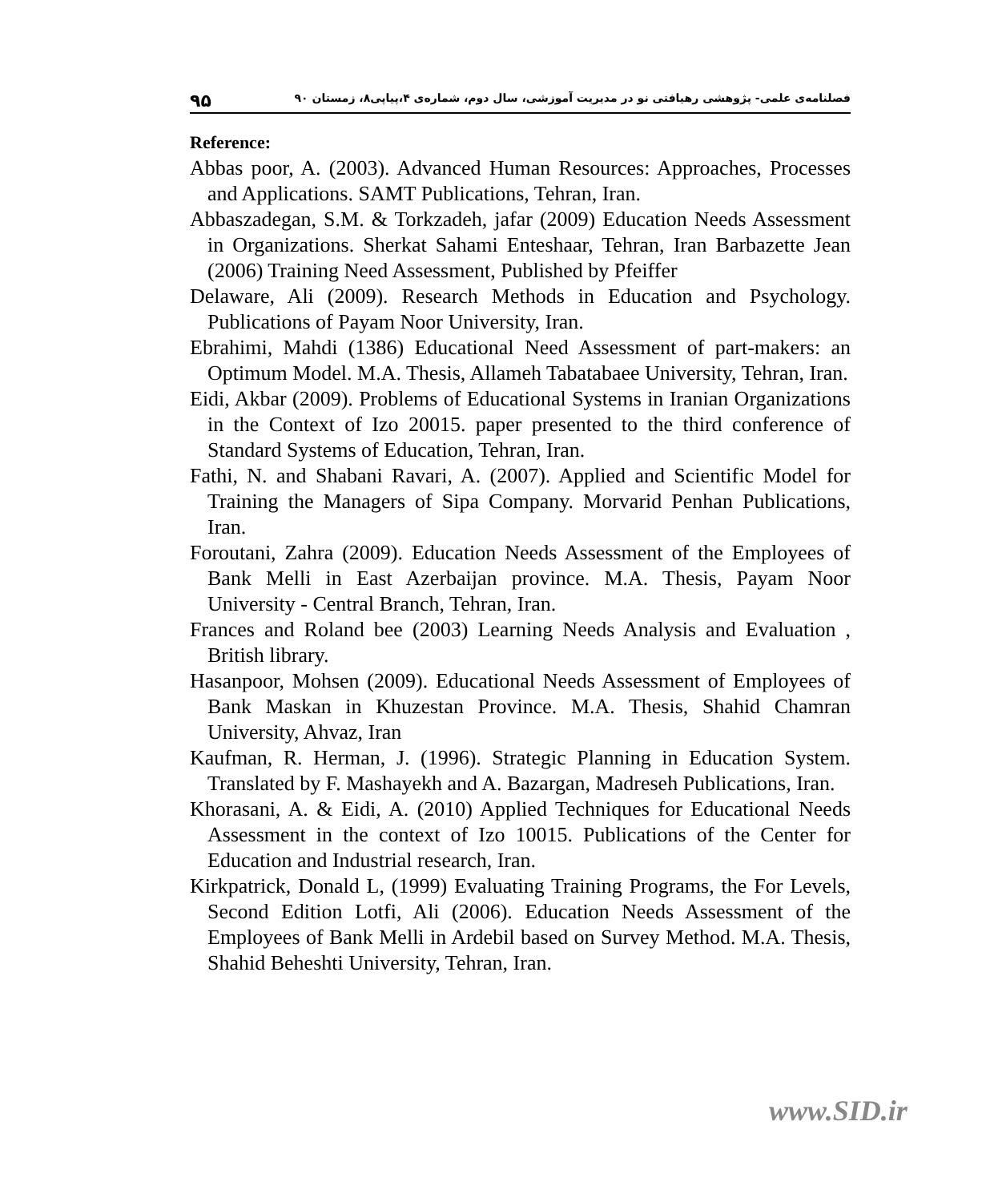۹۵ فصلنامه‌ی علمی- پژوهشی رهیافتی نو در مدیریت آموزشی، سال دوم، شماره‌ی ۴،پیاپی۸، زمستان ۹۰
Reference:
Abbas poor, A. (2003). Advanced Human Resources: Approaches, Processes and Applications. SAMT Publications, Tehran, Iran.
Abbaszadegan, S.M. & Torkzadeh, jafar (2009) Education Needs Assessment in Organizations. Sherkat Sahami Enteshaar, Tehran, Iran Barbazette Jean (2006) Training Need Assessment, Published by Pfeiffer
Delaware, Ali (2009). Research Methods in Education and Psychology. Publications of Payam Noor University, Iran.
Ebrahimi, Mahdi (1386) Educational Need Assessment of part-makers: an Optimum Model. M.A. Thesis, Allameh Tabatabaee University, Tehran, Iran.
Eidi, Akbar (2009). Problems of Educational Systems in Iranian Organizations in the Context of Izo 20015. paper presented to the third conference of Standard Systems of Education, Tehran, Iran.
Fathi, N. and Shabani Ravari, A. (2007). Applied and Scientific Model for Training the Managers of Sipa Company. Morvarid Penhan Publications, Iran.
Foroutani, Zahra (2009). Education Needs Assessment of the Employees of Bank Melli in East Azerbaijan province. M.A. Thesis, Payam Noor University - Central Branch, Tehran, Iran.
Frances and Roland bee (2003) Learning Needs Analysis and Evaluation , British library.
Hasanpoor, Mohsen (2009). Educational Needs Assessment of Employees of Bank Maskan in Khuzestan Province. M.A. Thesis, Shahid Chamran University, Ahvaz, Iran
Kaufman, R. Herman, J. (1996). Strategic Planning in Education System. Translated by F. Mashayekh and A. Bazargan, Madreseh Publications, Iran.
Khorasani, A. & Eidi, A. (2010) Applied Techniques for Educational Needs Assessment in the context of Izo 10015. Publications of the Center for Education and Industrial research, Iran.
Kirkpatrick, Donald L, (1999) Evaluating Training Programs, the For Levels, Second Edition Lotfi, Ali (2006). Education Needs Assessment of the Employees of Bank Melli in Ardebil based on Survey Method. M.A. Thesis, Shahid Beheshti University, Tehran, Iran.
www.SID.ir